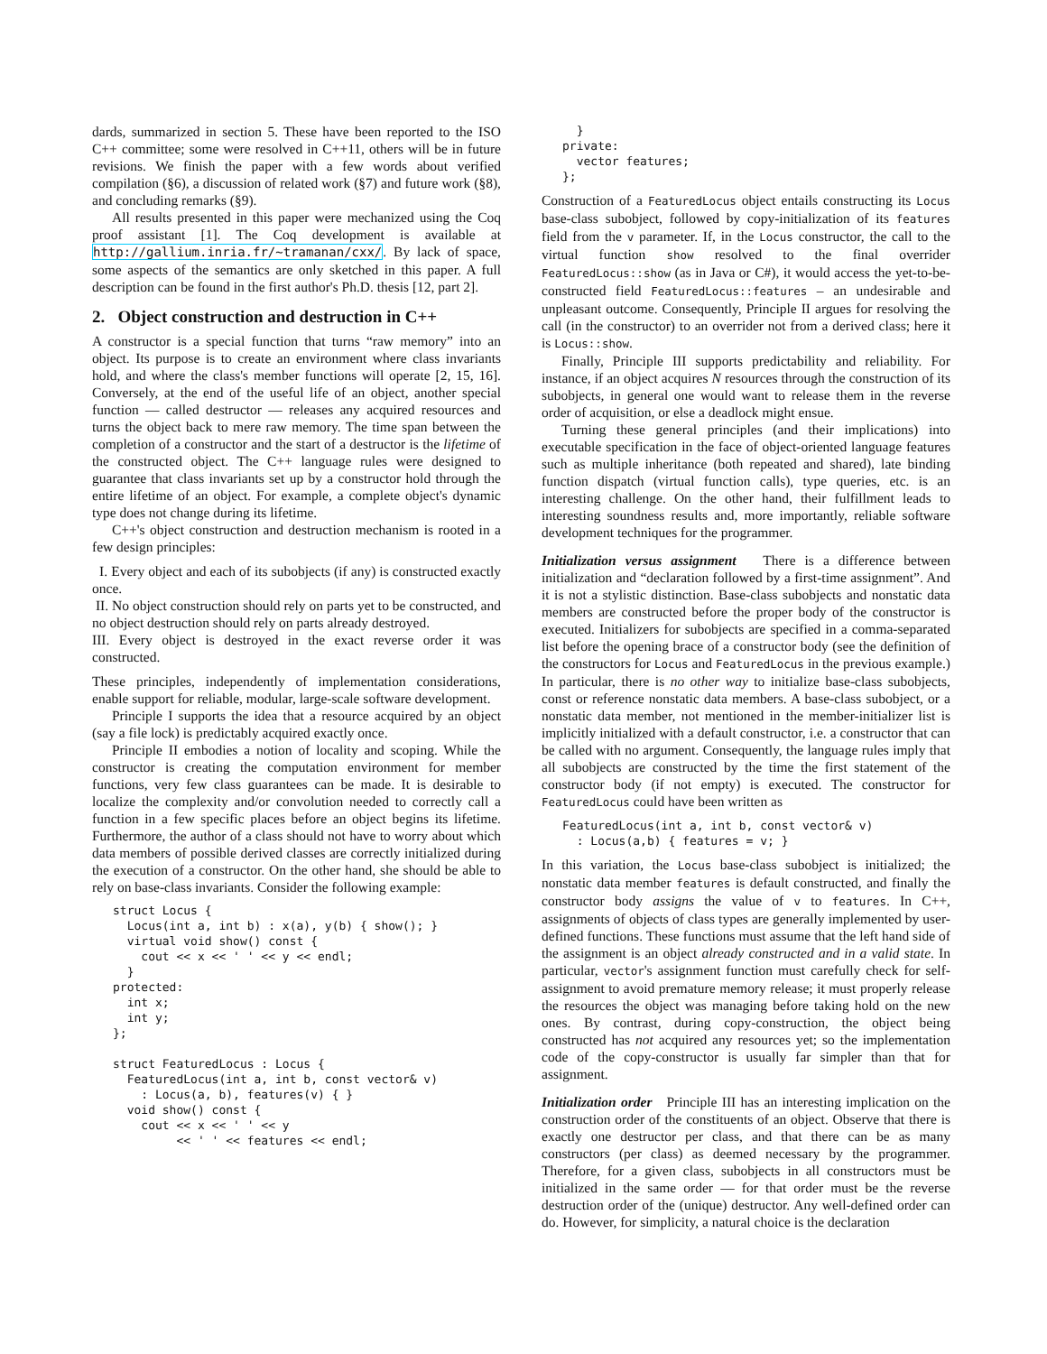dards, summarized in section 5. These have been reported to the ISO C++ committee; some were resolved in C++11, others will be in future revisions. We finish the paper with a few words about verified compilation (§6), a discussion of related work (§7) and future work (§8), and concluding remarks (§9).
All results presented in this paper were mechanized using the Coq proof assistant [1]. The Coq development is available at http://gallium.inria.fr/~tramanan/cxx/. By lack of space, some aspects of the semantics are only sketched in this paper. A full description can be found in the first author's Ph.D. thesis [12, part 2].
2. Object construction and destruction in C++
A constructor is a special function that turns “raw memory” into an object. Its purpose is to create an environment where class invariants hold, and where the class's member functions will operate [2, 15, 16]. Conversely, at the end of the useful life of an object, another special function — called destructor — releases any acquired resources and turns the object back to mere raw memory. The time span between the completion of a constructor and the start of a destructor is the lifetime of the constructed object. The C++ language rules were designed to guarantee that class invariants set up by a constructor hold through the entire lifetime of an object. For example, a complete object's dynamic type does not change during its lifetime.
C++'s object construction and destruction mechanism is rooted in a few design principles:
I. Every object and each of its subobjects (if any) is constructed exactly once.
II. No object construction should rely on parts yet to be constructed, and no object destruction should rely on parts already destroyed.
III. Every object is destroyed in the exact reverse order it was constructed.
These principles, independently of implementation considerations, enable support for reliable, modular, large-scale software development.
Principle I supports the idea that a resource acquired by an object (say a file lock) is predictably acquired exactly once.
Principle II embodies a notion of locality and scoping. While the constructor is creating the computation environment for member functions, very few class guarantees can be made. It is desirable to localize the complexity and/or convolution needed to correctly call a function in a few specific places before an object begins its lifetime. Furthermore, the author of a class should not have to worry about which data members of possible derived classes are correctly initialized during the execution of a constructor. On the other hand, she should be able to rely on base-class invariants. Consider the following example:
struct Locus {
  Locus(int a, int b) : x(a), y(b) { show(); }
  virtual void show() const {
    cout << x << ' ' << y << endl;
  }
protected:
  int x;
  int y;
};

struct FeaturedLocus : Locus {
  FeaturedLocus(int a, int b, const vector& v)
    : Locus(a, b), features(v) { }
  void show() const {
    cout << x << ' ' << y
         << ' ' << features << endl;
  }
private:
  vector features;
};
Construction of a FeaturedLocus object entails constructing its Locus base-class subobject, followed by copy-initialization of its features field from the v parameter. If, in the Locus constructor, the call to the virtual function show resolved to the final overrider FeaturedLocus::show (as in Java or C#), it would access the yet-to-be-constructed field FeaturedLocus::features – an undesirable and unpleasant outcome. Consequently, Principle II argues for resolving the call (in the constructor) to an overrider not from a derived class; here it is Locus::show.
Finally, Principle III supports predictability and reliability. For instance, if an object acquires N resources through the construction of its subobjects, in general one would want to release them in the reverse order of acquisition, or else a deadlock might ensue.
Turning these general principles (and their implications) into executable specification in the face of object-oriented language features such as multiple inheritance (both repeated and shared), late binding function dispatch (virtual function calls), type queries, etc. is an interesting challenge. On the other hand, their fulfillment leads to interesting soundness results and, more importantly, reliable software development techniques for the programmer.
Initialization versus assignment There is a difference between initialization and “declaration followed by a first-time assignment”. And it is not a stylistic distinction. Base-class subobjects and nonstatic data members are constructed before the proper body of the constructor is executed. Initializers for subobjects are specified in a comma-separated list before the opening brace of a constructor body (see the definition of the constructors for Locus and FeaturedLocus in the previous example.) In particular, there is no other way to initialize base-class subobjects, const or reference nonstatic data members. A base-class subobject, or a nonstatic data member, not mentioned in the member-initializer list is implicitly initialized with a default constructor, i.e. a constructor that can be called with no argument. Consequently, the language rules imply that all subobjects are constructed by the time the first statement of the constructor body (if not empty) is executed. The constructor for FeaturedLocus could have been written as
FeaturedLocus(int a, int b, const vector& v)
  : Locus(a,b) { features = v; }
In this variation, the Locus base-class subobject is initialized; the nonstatic data member features is default constructed, and finally the constructor body assigns the value of v to features. In C++, assignments of objects of class types are generally implemented by user-defined functions. These functions must assume that the left hand side of the assignment is an object already constructed and in a valid state. In particular, vector's assignment function must carefully check for self-assignment to avoid premature memory release; it must properly release the resources the object was managing before taking hold on the new ones. By contrast, during copy-construction, the object being constructed has not acquired any resources yet; so the implementation code of the copy-constructor is usually far simpler than that for assignment.
Initialization order Principle III has an interesting implication on the construction order of the constituents of an object. Observe that there is exactly one destructor per class, and that there can be as many constructors (per class) as deemed necessary by the programmer. Therefore, for a given class, subobjects in all constructors must be initialized in the same order — for that order must be the reverse destruction order of the (unique) destructor. Any well-defined order can do. However, for simplicity, a natural choice is the declaration